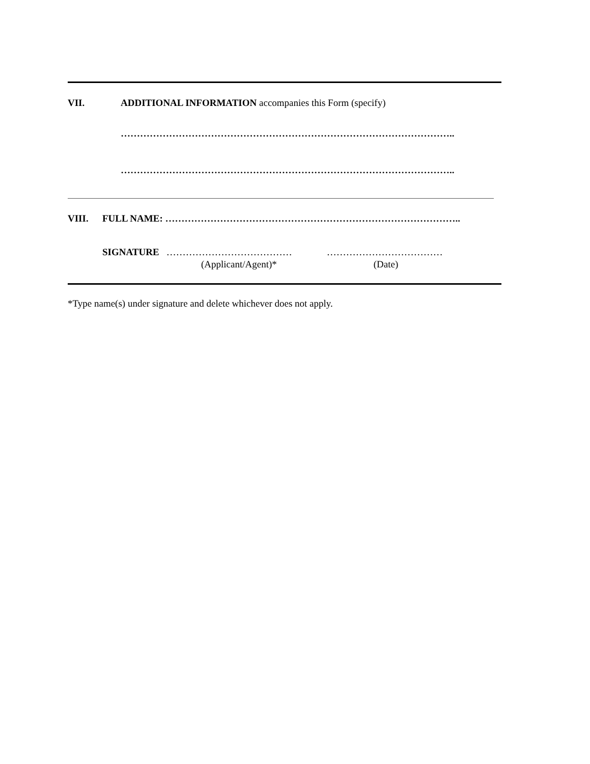VII. ADDITIONAL INFORMATION accompanies this Form (specify)
…………………………………………………………………………………………..
…………………………………………………………………………………………..
VIII. FULL NAME: ………………………………………………………………………………..
SIGNATURE ………………………………… ………………………………
(Applicant/Agent)* (Date)
*Type name(s) under signature and delete whichever does not apply.